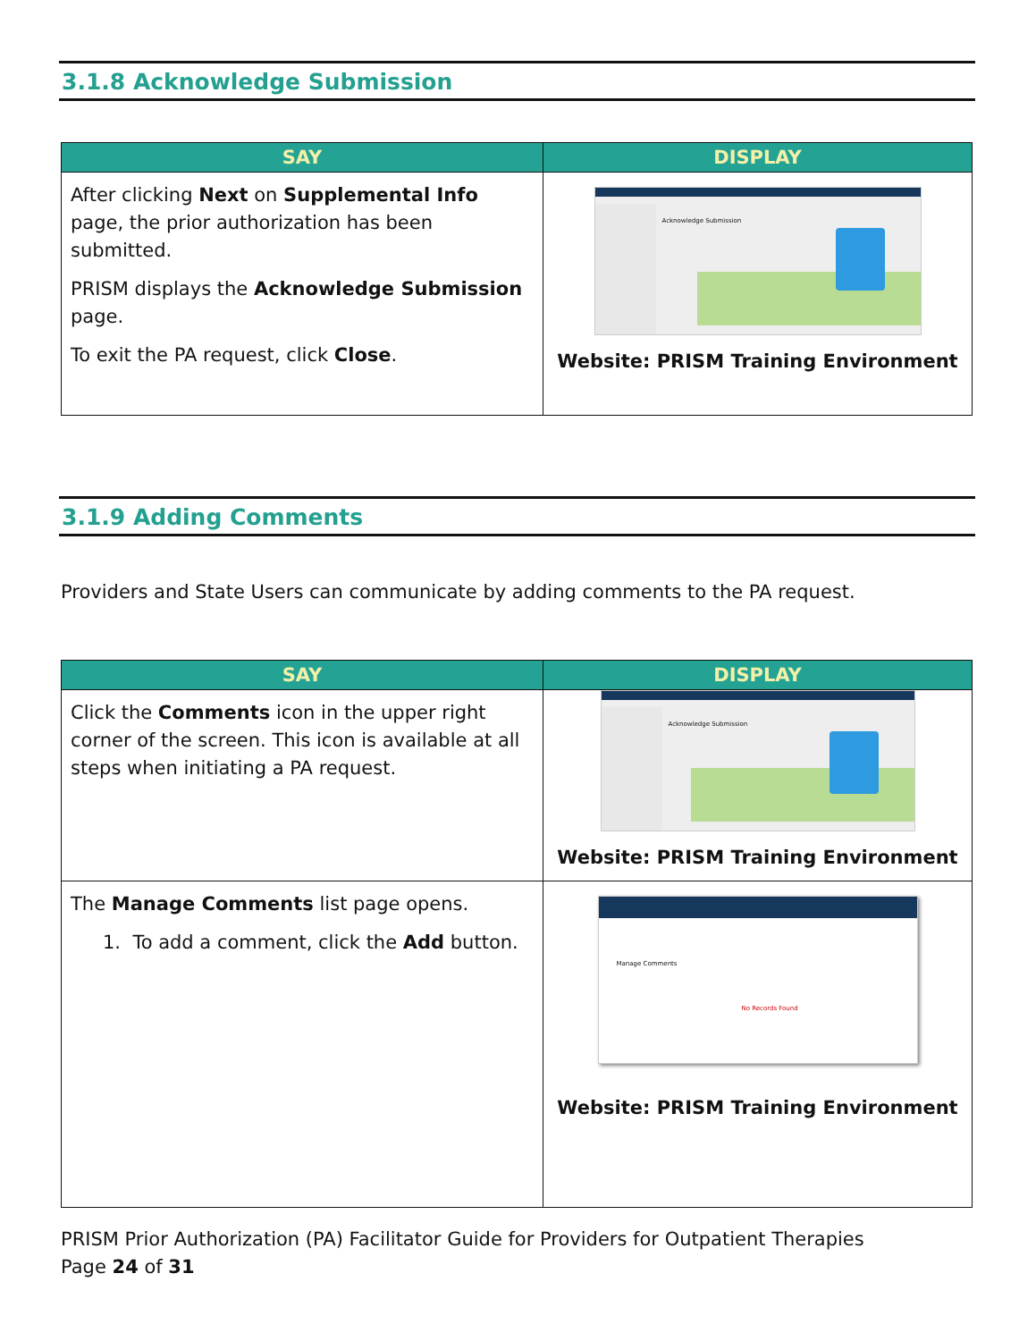3.1.8 Acknowledge Submission
| SAY | DISPLAY |
| --- | --- |
| After clicking Next on Supplemental Info page, the prior authorization has been submitted. PRISM displays the Acknowledge Submission page. To exit the PA request, click Close . | Acknowledge Submission Website: PRISM Training Environment |
3.1.9 Adding Comments
Providers and State Users can communicate by adding comments to the PA request.
| SAY | DISPLAY |
| --- | --- |
| Click the Comments icon in the upper right corner of the screen. This icon is available at all steps when initiating a PA request. | Acknowledge Submission Website: PRISM Training Environment |
| The Manage Comments list page opens. 1. To add a comment, click the Add button. | Manage Comments No Records Found Website: PRISM Training Environment |
PRISM Prior Authorization (PA) Facilitator Guide for Providers for Outpatient Therapies
Page 24 of 31